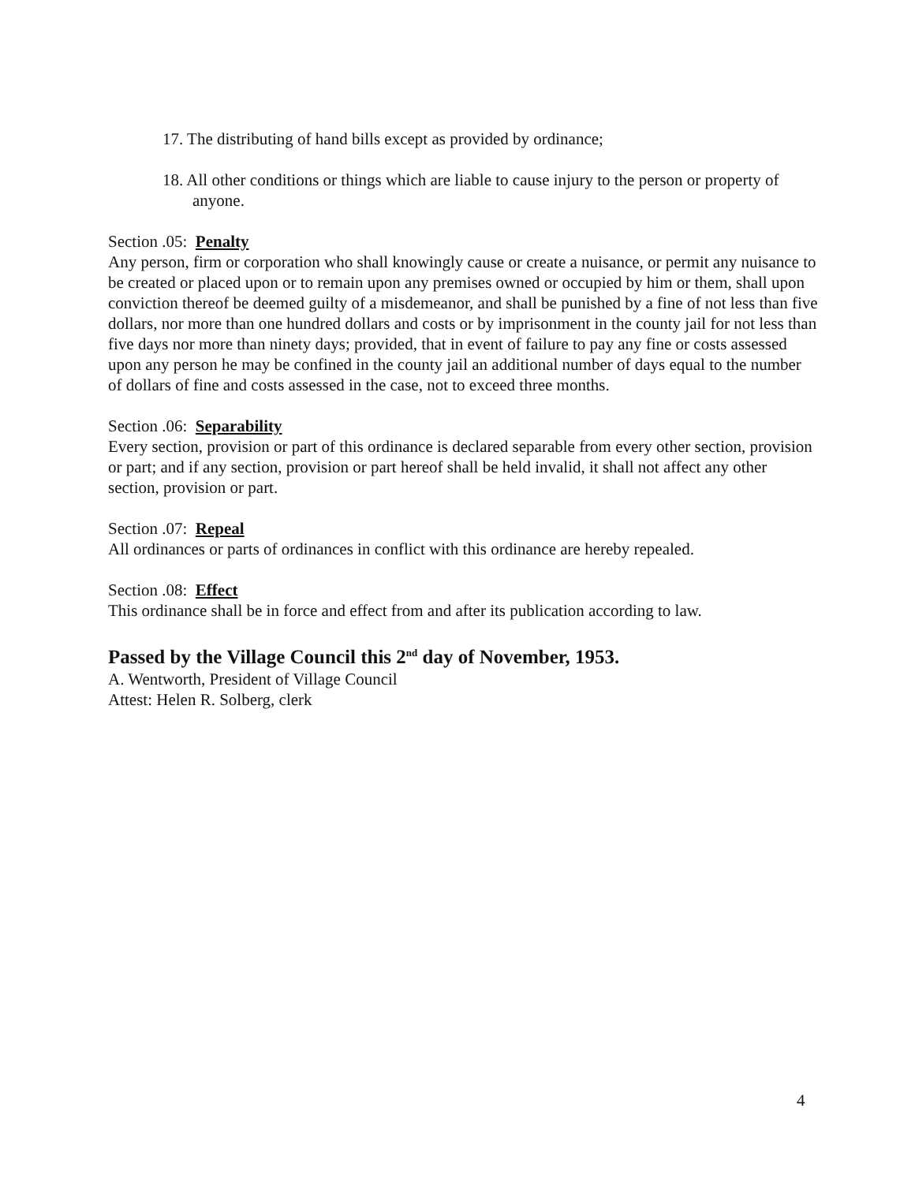17. The distributing of hand bills except as provided by ordinance;
18. All other conditions or things which are liable to cause injury to the person or property of anyone.
Section .05: Penalty
Any person, firm or corporation who shall knowingly cause or create a nuisance, or permit any nuisance to be created or placed upon or to remain upon any premises owned or occupied by him or them, shall upon conviction thereof be deemed guilty of a misdemeanor, and shall be punished by a fine of not less than five dollars, nor more than one hundred dollars and costs or by imprisonment in the county jail for not less than five days nor more than ninety days; provided, that in event of failure to pay any fine or costs assessed upon any person he may be confined in the county jail an additional number of days equal to the number of dollars of fine and costs assessed in the case, not to exceed three months.
Section .06: Separability
Every section, provision or part of this ordinance is declared separable from every other section, provision or part; and if any section, provision or part hereof shall be held invalid, it shall not affect any other section, provision or part.
Section .07: Repeal
All ordinances or parts of ordinances in conflict with this ordinance are hereby repealed.
Section .08: Effect
This ordinance shall be in force and effect from and after its publication according to law.
Passed by the Village Council this 2<sup>nd</sup> day of November, 1953.
A. Wentworth, President of Village Council
Attest: Helen R. Solberg, clerk
4